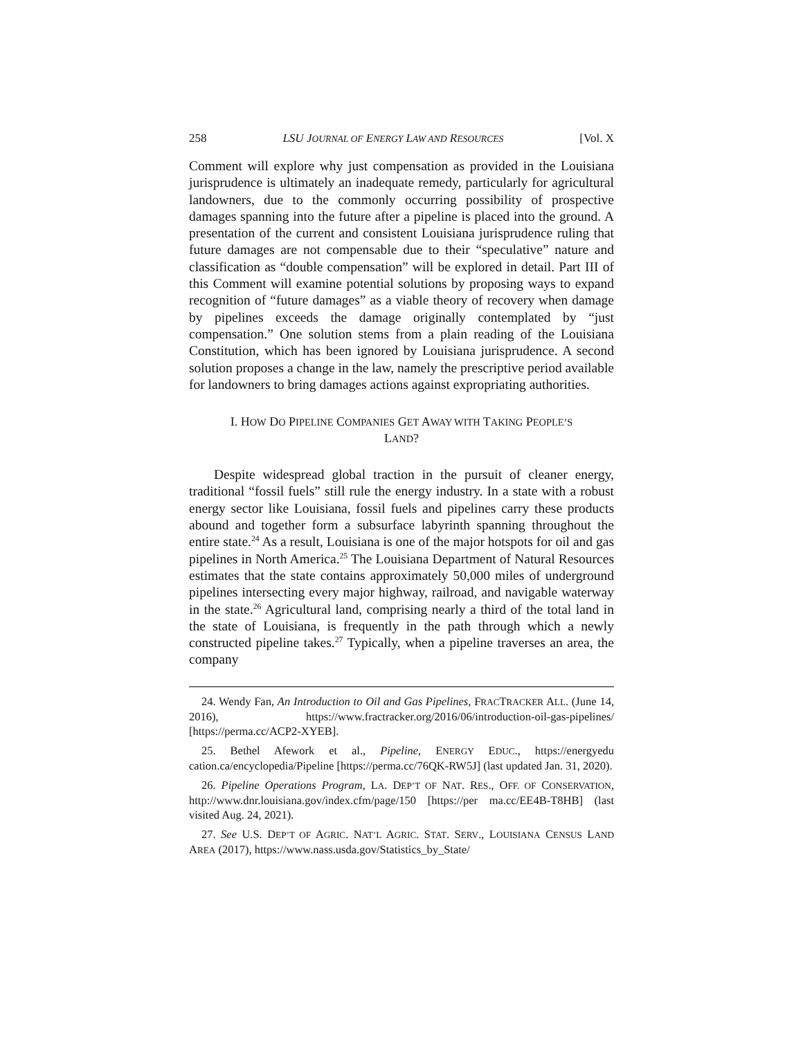258 LSU JOURNAL OF ENERGY LAW AND RESOURCES [Vol. X
Comment will explore why just compensation as provided in the Louisiana jurisprudence is ultimately an inadequate remedy, particularly for agricultural landowners, due to the commonly occurring possibility of prospective damages spanning into the future after a pipeline is placed into the ground. A presentation of the current and consistent Louisiana jurisprudence ruling that future damages are not compensable due to their “speculative” nature and classification as “double compensation” will be explored in detail. Part III of this Comment will examine potential solutions by proposing ways to expand recognition of “future damages” as a viable theory of recovery when damage by pipelines exceeds the damage originally contemplated by “just compensation.” One solution stems from a plain reading of the Louisiana Constitution, which has been ignored by Louisiana jurisprudence. A second solution proposes a change in the law, namely the prescriptive period available for landowners to bring damages actions against expropriating authorities.
I. HOW DO PIPELINE COMPANIES GET AWAY WITH TAKING PEOPLE’S
LAND?
Despite widespread global traction in the pursuit of cleaner energy, traditional “fossil fuels” still rule the energy industry. In a state with a robust energy sector like Louisiana, fossil fuels and pipelines carry these products abound and together form a subsurface labyrinth spanning throughout the entire state.<sup>24</sup> As a result, Louisiana is one of the major hotspots for oil and gas pipelines in North America.<sup>25</sup> The Louisiana Department of Natural Resources estimates that the state contains approximately 50,000 miles of underground pipelines intersecting every major highway, railroad, and navigable waterway in the state.<sup>26</sup> Agricultural land, comprising nearly a third of the total land in the state of Louisiana, is frequently in the path through which a newly constructed pipeline takes.<sup>27</sup> Typically, when a pipeline traverses an area, the company
24. Wendy Fan, An Introduction to Oil and Gas Pipelines, FRACTRACKER ALL. (June 14, 2016), https://www.fractracker.org/2016/06/introduction-oil-gas-pipelines/ [https://perma.cc/ACP2-XYEB].
25. Bethel Afework et al., Pipeline, ENERGY EDUC., https://energyedu cation.ca/encyclopedia/Pipeline [https://perma.cc/76QK-RW5J] (last updated Jan. 31, 2020).
26. Pipeline Operations Program, LA. DEP’T OF NAT. RES., OFF. OF CONSERVATION, http://www.dnr.louisiana.gov/index.cfm/page/150 [https://per ma.cc/EE4B-T8HB] (last visited Aug. 24, 2021).
27. See U.S. DEP’T OF AGRIC. NAT’L AGRIC. STAT. SERV., LOUISIANA CENSUS LAND AREA (2017), https://www.nass.usda.gov/Statistics_by_State/